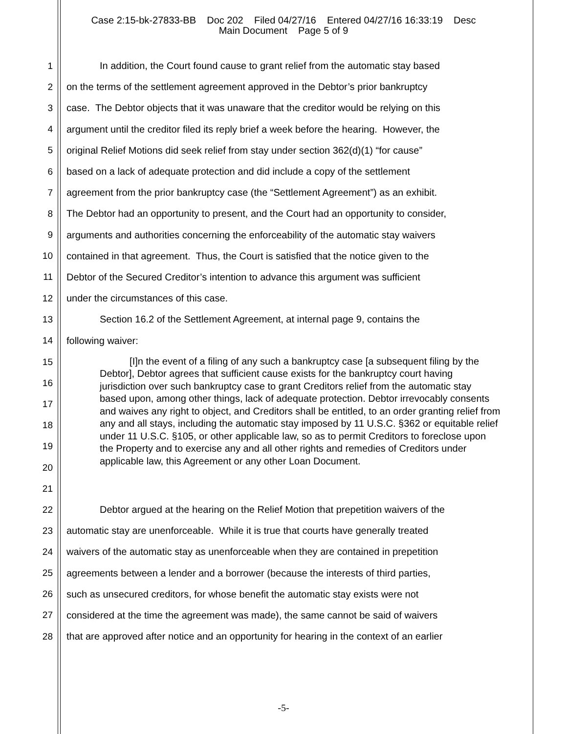Case 2:15-bk-27833-BB Doc 202 Filed 04/27/16 Entered 04/27/16 16:33:19 Desc
Main Document Page 5 of 9
1 In addition, the Court found cause to grant relief from the automatic stay based
2 on the terms of the settlement agreement approved in the Debtor’s prior bankruptcy
3 case. The Debtor objects that it was unaware that the creditor would be relying on this
4 argument until the creditor filed its reply brief a week before the hearing. However, the
5 original Relief Motions did seek relief from stay under section 362(d)(1) “for cause”
6 based on a lack of adequate protection and did include a copy of the settlement
7 agreement from the prior bankruptcy case (the “Settlement Agreement”) as an exhibit.
8 The Debtor had an opportunity to present, and the Court had an opportunity to consider,
9 arguments and authorities concerning the enforceability of the automatic stay waivers
10 contained in that agreement. Thus, the Court is satisfied that the notice given to the
11 Debtor of the Secured Creditor’s intention to advance this argument was sufficient
12 under the circumstances of this case.
13 Section 16.2 of the Settlement Agreement, at internal page 9, contains the
14 following waiver:
15
16
17
18
19
20
21
[I]n the event of a filing of any such a bankruptcy case [a subsequent filing by the Debtor], Debtor agrees that sufficient cause exists for the bankruptcy court having jurisdiction over such bankruptcy case to grant Creditors relief from the automatic stay based upon, among other things, lack of adequate protection. Debtor irrevocably consents and waives any right to object, and Creditors shall be entitled, to an order granting relief from any and all stays, including the automatic stay imposed by 11 U.S.C. §362 or equitable relief under 11 U.S.C. §105, or other applicable law, so as to permit Creditors to foreclose upon the Property and to exercise any and all other rights and remedies of Creditors under applicable law, this Agreement or any other Loan Document.
22 Debtor argued at the hearing on the Relief Motion that prepetition waivers of the
23 automatic stay are unenforceable. While it is true that courts have generally treated
24 waivers of the automatic stay as unenforceable when they are contained in prepetition
25 agreements between a lender and a borrower (because the interests of third parties,
26 such as unsecured creditors, for whose benefit the automatic stay exists were not
27 considered at the time the agreement was made), the same cannot be said of waivers
28 that are approved after notice and an opportunity for hearing in the context of an earlier
-5-